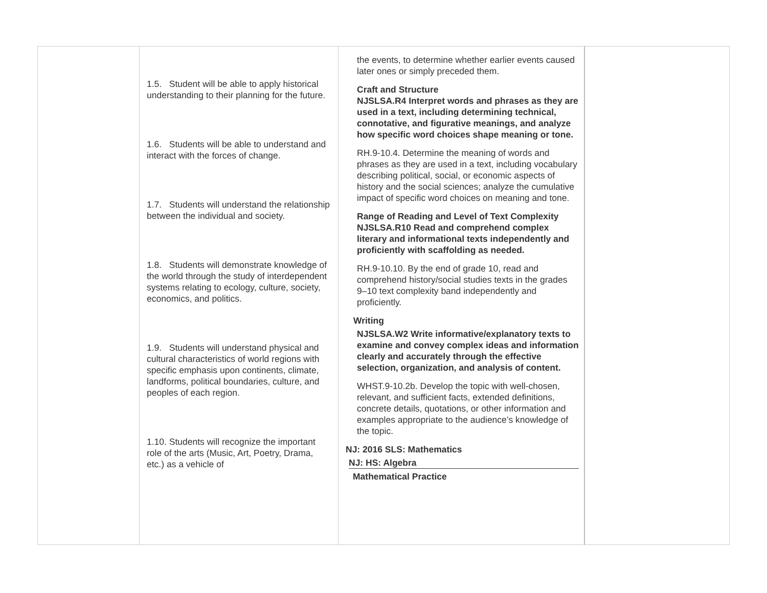| | 1.5. Student will be able to apply historical understanding to their planning for the future. 1.6. Students will be able to understand and interact with the forces of change. 1.7. Students will understand the relationship between the individual and society. 1.8. Students will demonstrate knowledge of the world through the study of interdependent systems relating to ecology, culture, society, economics, and politics. 1.9. Students will understand physical and cultural characteristics of world regions with specific emphasis upon continents, climate, landforms, political boundaries, culture, and peoples of each region. 1.10. Students will recognize the important role of the arts (Music, Art, Poetry, Drama, etc.) as a vehicle of | the events, to determine whether earlier events caused later ones or simply preceded them. Craft and Structure NJSLSA.R4 Interpret words and phrases as they are used in a text, including determining technical, connotative, and figurative meanings, and analyze how specific word choices shape meaning or tone. RH.9-10.4. Determine the meaning of words and phrases as they are used in a text, including vocabulary describing political, social, or economic aspects of history and the social sciences; analyze the cumulative impact of specific word choices on meaning and tone. Range of Reading and Level of Text Complexity NJSLSA.R10 Read and comprehend complex literary and informational texts independently and proficiently with scaffolding as needed. RH.9-10.10. By the end of grade 10, read and comprehend history/social studies texts in the grades 9–10 text complexity band independently and proficiently. Writing NJSLSA.W2 Write informative/explanatory texts to examine and convey complex ideas and information clearly and accurately through the effective selection, organization, and analysis of content. WHST.9-10.2b. Develop the topic with well-chosen, relevant, and sufficient facts, extended definitions, concrete details, quotations, or other information and examples appropriate to the audience’s knowledge of the topic. NJ: 2016 SLS: Mathematics NJ: HS: Algebra Mathematical Practice | |